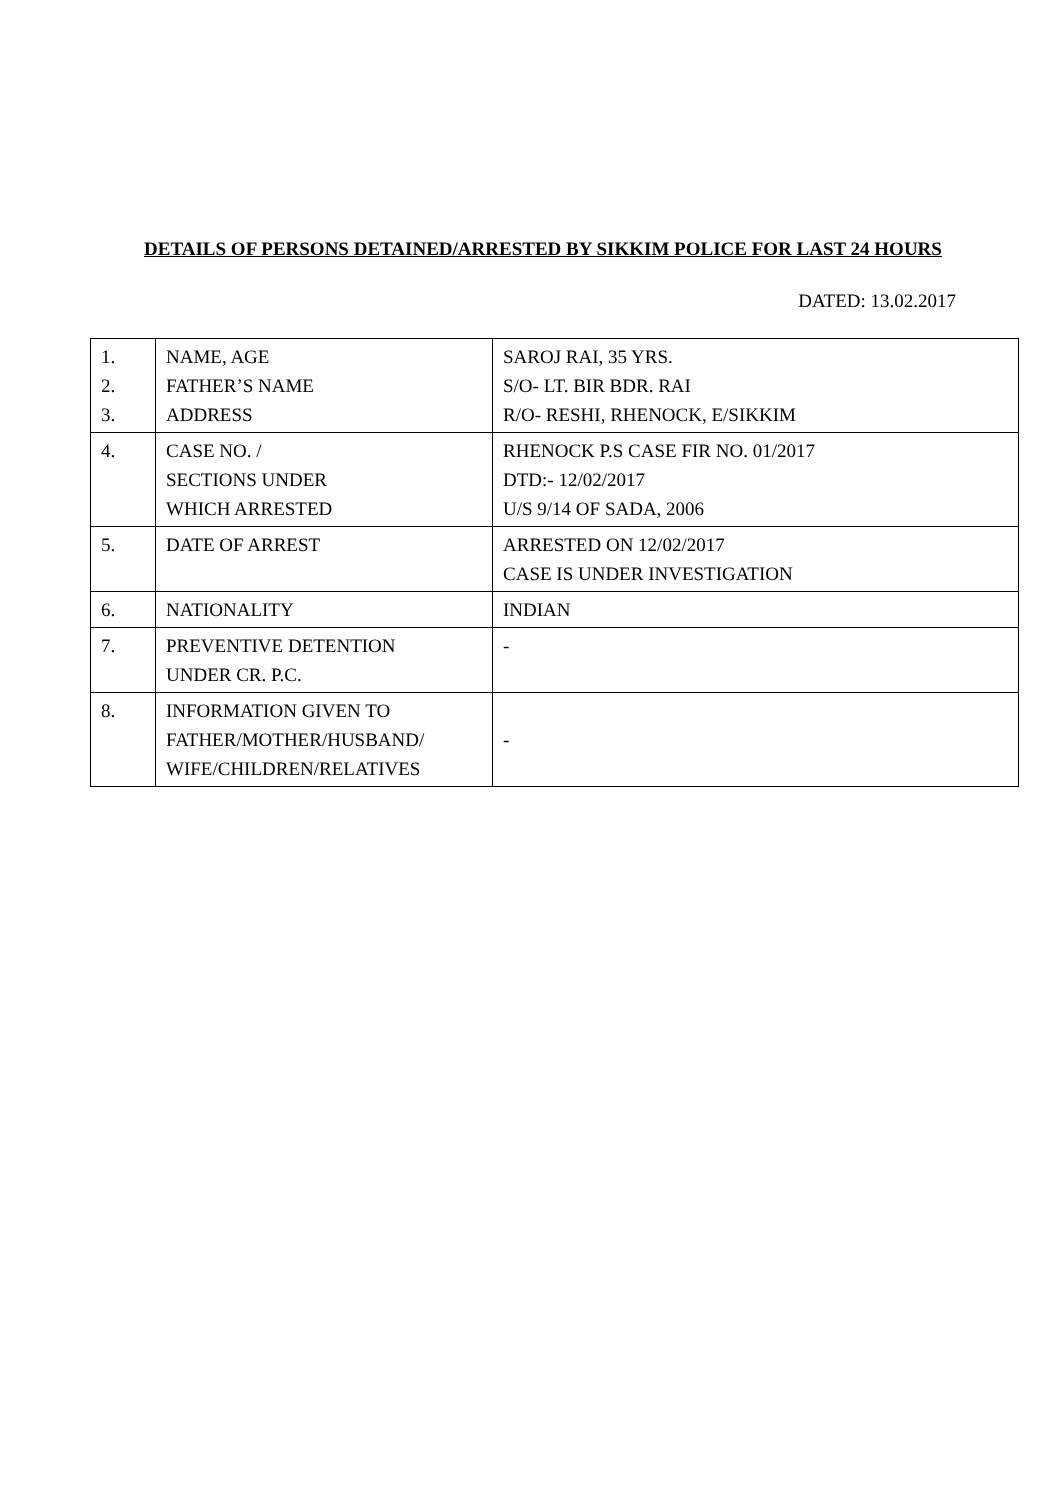DETAILS OF PERSONS DETAINED/ARRESTED BY SIKKIM POLICE FOR LAST 24 HOURS
DATED: 13.02.2017
| 1. 2. 3. | NAME, AGE FATHER’S NAME ADDRESS | SAROJ RAI, 35 YRS. S/O- LT. BIR BDR. RAI R/O- RESHI, RHENOCK, E/SIKKIM |
| 4. | CASE NO. / SECTIONS UNDER WHICH ARRESTED | RHENOCK P.S CASE FIR NO. 01/2017 DTD:- 12/02/2017 U/S 9/14 OF SADA, 2006 |
| 5. | DATE OF ARREST | ARRESTED ON 12/02/2017 CASE IS UNDER INVESTIGATION |
| 6. | NATIONALITY | INDIAN |
| 7. | PREVENTIVE DETENTION UNDER CR. P.C. | - |
| 8. | INFORMATION GIVEN TO FATHER/MOTHER/HUSBAND/ WIFE/CHILDREN/RELATIVES | - |